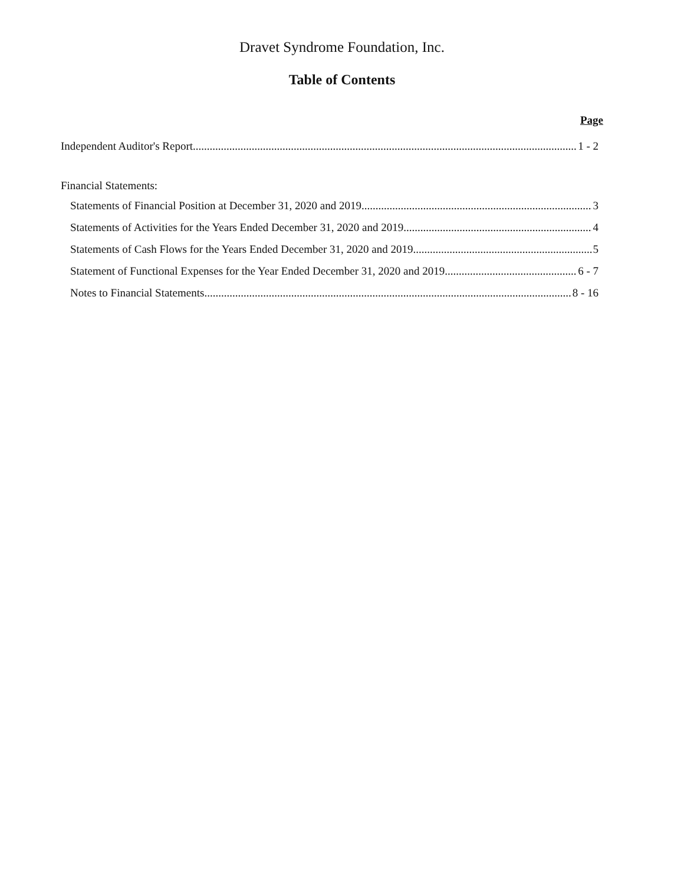Dravet Syndrome Foundation, Inc.
Table of Contents
Page
Independent Auditor's Report 1 - 2
Financial Statements:
Statements of Financial Position at December 31, 2020 and 2019 3
Statements of Activities for the Years Ended December 31, 2020 and 2019 4
Statements of Cash Flows for the Years Ended December 31, 2020 and 2019 5
Statement of Functional Expenses for the Year Ended December 31, 2020 and 2019 6 - 7
Notes to Financial Statements 8 - 16